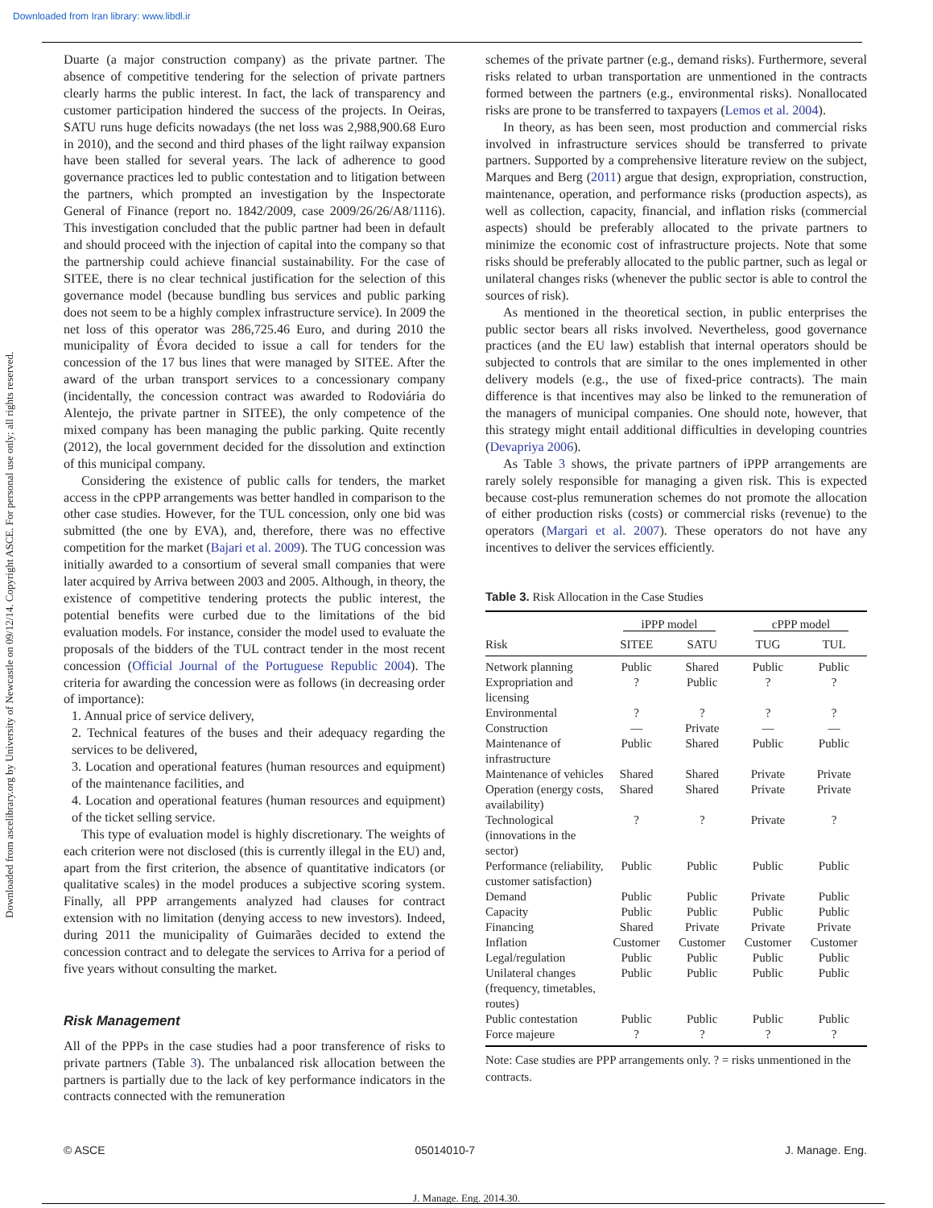Downloaded from Iran library: www.libdl.ir
Downloaded from ascelibrary.org by University of Newcastle on 09/12/14. Copyright ASCE. For personal use only; all rights reserved.
Duarte (a major construction company) as the private partner. The absence of competitive tendering for the selection of private partners clearly harms the public interest. In fact, the lack of transparency and customer participation hindered the success of the projects. In Oeiras, SATU runs huge deficits nowadays (the net loss was 2,988,900.68 Euro in 2010), and the second and third phases of the light railway expansion have been stalled for several years. The lack of adherence to good governance practices led to public contestation and to litigation between the partners, which prompted an investigation by the Inspectorate General of Finance (report no. 1842/2009, case 2009/26/26/A8/1116). This investigation concluded that the public partner had been in default and should proceed with the injection of capital into the company so that the partnership could achieve financial sustainability. For the case of SITEE, there is no clear technical justification for the selection of this governance model (because bundling bus services and public parking does not seem to be a highly complex infrastructure service). In 2009 the net loss of this operator was 286,725.46 Euro, and during 2010 the municipality of Évora decided to issue a call for tenders for the concession of the 17 bus lines that were managed by SITEE. After the award of the urban transport services to a concessionary company (incidentally, the concession contract was awarded to Rodoviária do Alentejo, the private partner in SITEE), the only competence of the mixed company has been managing the public parking. Quite recently (2012), the local government decided for the dissolution and extinction of this municipal company.
Considering the existence of public calls for tenders, the market access in the cPPP arrangements was better handled in comparison to the other case studies. However, for the TUL concession, only one bid was submitted (the one by EVA), and, therefore, there was no effective competition for the market (Bajari et al. 2009). The TUG concession was initially awarded to a consortium of several small companies that were later acquired by Arriva between 2003 and 2005. Although, in theory, the existence of competitive tendering protects the public interest, the potential benefits were curbed due to the limitations of the bid evaluation models. For instance, consider the model used to evaluate the proposals of the bidders of the TUL contract tender in the most recent concession (Official Journal of the Portuguese Republic 2004). The criteria for awarding the concession were as follows (in decreasing order of importance):
1. Annual price of service delivery,
2. Technical features of the buses and their adequacy regarding the services to be delivered,
3. Location and operational features (human resources and equipment) of the maintenance facilities, and
4. Location and operational features (human resources and equipment) of the ticket selling service.
This type of evaluation model is highly discretionary. The weights of each criterion were not disclosed (this is currently illegal in the EU) and, apart from the first criterion, the absence of quantitative indicators (or qualitative scales) in the model produces a subjective scoring system. Finally, all PPP arrangements analyzed had clauses for contract extension with no limitation (denying access to new investors). Indeed, during 2011 the municipality of Guimarães decided to extend the concession contract and to delegate the services to Arriva for a period of five years without consulting the market.
Risk Management
All of the PPPs in the case studies had a poor transference of risks to private partners (Table 3). The unbalanced risk allocation between the partners is partially due to the lack of key performance indicators in the contracts connected with the remuneration
schemes of the private partner (e.g., demand risks). Furthermore, several risks related to urban transportation are unmentioned in the contracts formed between the partners (e.g., environmental risks). Nonallocated risks are prone to be transferred to taxpayers (Lemos et al. 2004).
In theory, as has been seen, most production and commercial risks involved in infrastructure services should be transferred to private partners. Supported by a comprehensive literature review on the subject, Marques and Berg (2011) argue that design, expropriation, construction, maintenance, operation, and performance risks (production aspects), as well as collection, capacity, financial, and inflation risks (commercial aspects) should be preferably allocated to the private partners to minimize the economic cost of infrastructure projects. Note that some risks should be preferably allocated to the public partner, such as legal or unilateral changes risks (whenever the public sector is able to control the sources of risk).
As mentioned in the theoretical section, in public enterprises the public sector bears all risks involved. Nevertheless, good governance practices (and the EU law) establish that internal operators should be subjected to controls that are similar to the ones implemented in other delivery models (e.g., the use of fixed-price contracts). The main difference is that incentives may also be linked to the remuneration of the managers of municipal companies. One should note, however, that this strategy might entail additional difficulties in developing countries (Devapriya 2006).
As Table 3 shows, the private partners of iPPP arrangements are rarely solely responsible for managing a given risk. This is expected because cost-plus remuneration schemes do not promote the allocation of either production risks (costs) or commercial risks (revenue) to the operators (Margari et al. 2007). These operators do not have any incentives to deliver the services efficiently.
Table 3. Risk Allocation in the Case Studies
| | iPPP model | | cPPP model | |
| --- | --- | --- | --- | --- |
| Risk | SITEE | SATU | TUG | TUL |
| Network planning | Public | Shared | Public | Public |
| Expropriation and licensing | ? | Public | ? | ? |
| Environmental | ? | ? | ? | ? |
| Construction | — | Private | — | — |
| Maintenance of infrastructure | Public | Shared | Public | Public |
| Maintenance of vehicles | Shared | Shared | Private | Private |
| Operation (energy costs, availability) | Shared | Shared | Private | Private |
| Technological (innovations in the sector) | ? | ? | Private | ? |
| Performance (reliability, customer satisfaction) | Public | Public | Public | Public |
| Demand | Public | Public | Private | Public |
| Capacity | Public | Public | Public | Public |
| Financing | Shared | Private | Private | Private |
| Inflation | Customer | Customer | Customer | Customer |
| Legal/regulation | Public | Public | Public | Public |
| Unilateral changes (frequency, timetables, routes) | Public | Public | Public | Public |
| Public contestation | Public | Public | Public | Public |
| Force majeure | ? | ? | ? | ? |
Note: Case studies are PPP arrangements only. ? = risks unmentioned in the contracts.
© ASCE 05014010-7 J. Manage. Eng.
J. Manage. Eng. 2014.30.